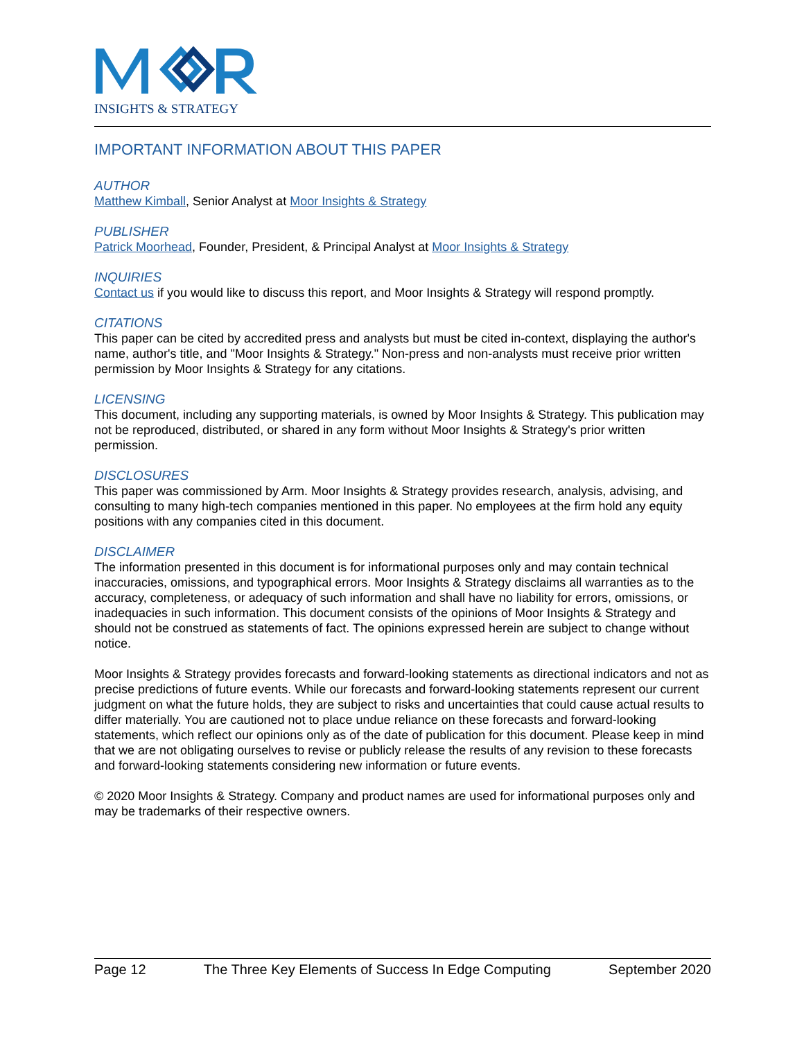INSIGHTS & STRATEGY
IMPORTANT INFORMATION ABOUT THIS PAPER
AUTHOR
Matthew Kimball, Senior Analyst at Moor Insights & Strategy
PUBLISHER
Patrick Moorhead, Founder, President, & Principal Analyst at Moor Insights & Strategy
INQUIRIES
Contact us if you would like to discuss this report, and Moor Insights & Strategy will respond promptly.
CITATIONS
This paper can be cited by accredited press and analysts but must be cited in-context, displaying the author's name, author's title, and "Moor Insights & Strategy." Non-press and non-analysts must receive prior written permission by Moor Insights & Strategy for any citations.
LICENSING
This document, including any supporting materials, is owned by Moor Insights & Strategy. This publication may not be reproduced, distributed, or shared in any form without Moor Insights & Strategy's prior written permission.
DISCLOSURES
This paper was commissioned by Arm. Moor Insights & Strategy provides research, analysis, advising, and consulting to many high-tech companies mentioned in this paper. No employees at the firm hold any equity positions with any companies cited in this document.
DISCLAIMER
The information presented in this document is for informational purposes only and may contain technical inaccuracies, omissions, and typographical errors. Moor Insights & Strategy disclaims all warranties as to the accuracy, completeness, or adequacy of such information and shall have no liability for errors, omissions, or inadequacies in such information. This document consists of the opinions of Moor Insights & Strategy and should not be construed as statements of fact. The opinions expressed herein are subject to change without notice.
Moor Insights & Strategy provides forecasts and forward-looking statements as directional indicators and not as precise predictions of future events. While our forecasts and forward-looking statements represent our current judgment on what the future holds, they are subject to risks and uncertainties that could cause actual results to differ materially. You are cautioned not to place undue reliance on these forecasts and forward-looking statements, which reflect our opinions only as of the date of publication for this document. Please keep in mind that we are not obligating ourselves to revise or publicly release the results of any revision to these forecasts and forward-looking statements considering new information or future events.
© 2020 Moor Insights & Strategy. Company and product names are used for informational purposes only and may be trademarks of their respective owners.
Page 12 The Three Key Elements of Success In Edge Computing September 2020